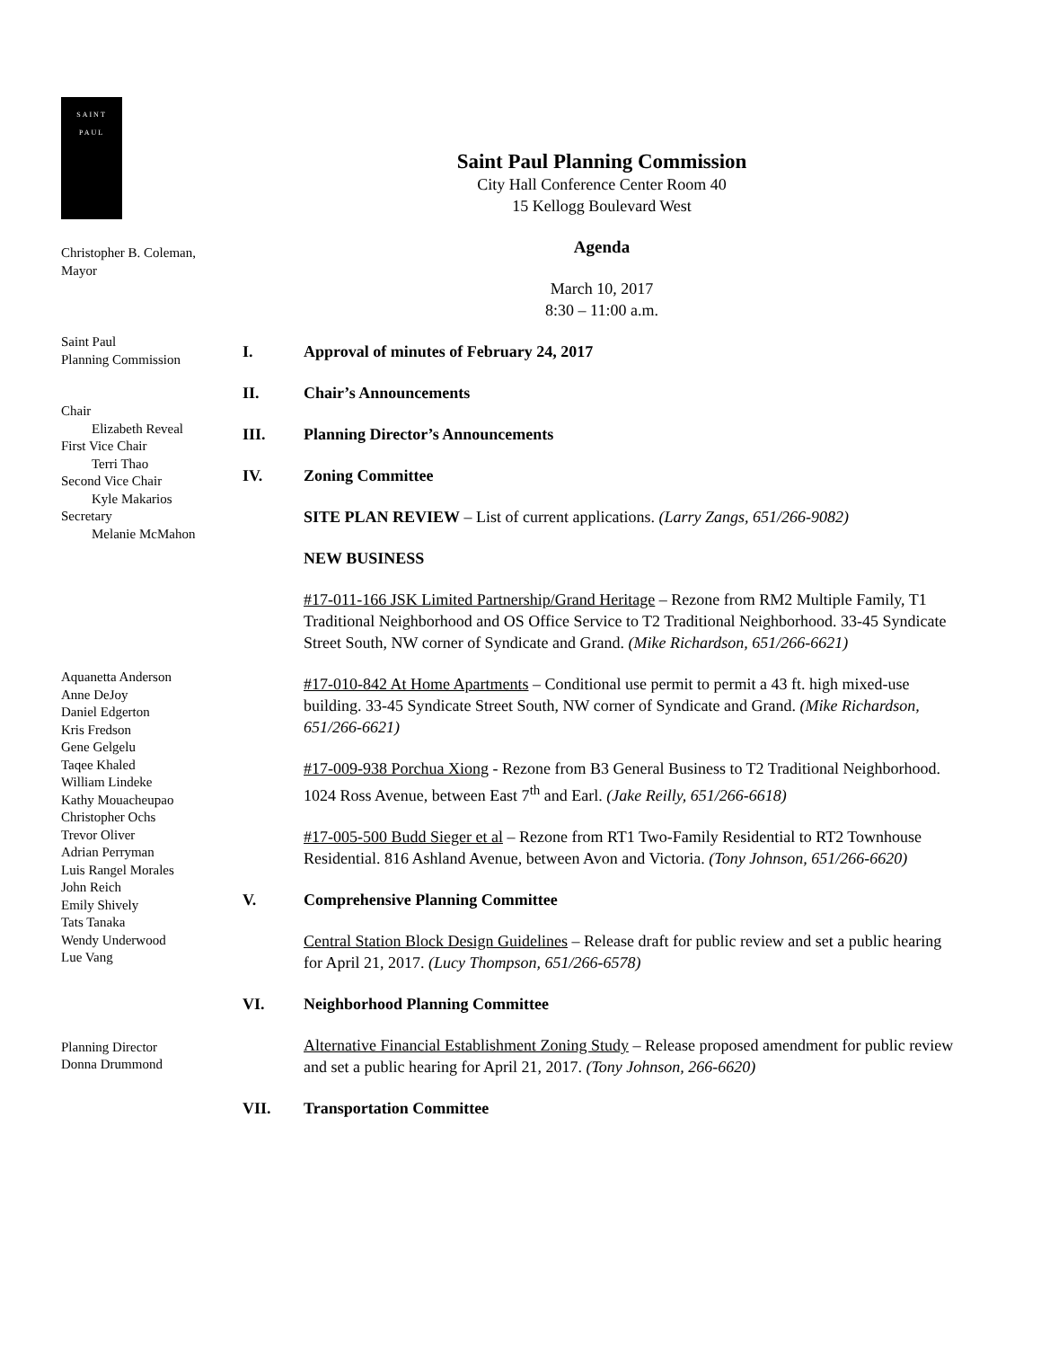SAINT
PAUL
Christopher B. Coleman,
Mayor
Saint Paul
Planning Commission
Chair
Elizabeth Reveal
First Vice Chair
Terri Thao
Second Vice Chair
Kyle Makarios
Secretary
Melanie McMahon
Aquanetta Anderson
Anne DeJoy
Daniel Edgerton
Kris Fredson
Gene Gelgelu
Taqee Khaled
William Lindeke
Kathy Mouacheupao
Christopher Ochs
Trevor Oliver
Adrian Perryman
Luis Rangel Morales
John Reich
Emily Shively
Tats Tanaka
Wendy Underwood
Lue Vang
Planning Director
Donna Drummond
Saint Paul Planning Commission
City Hall Conference Center Room 40
15 Kellogg Boulevard West
Agenda
March 10, 2017
8:30 – 11:00 a.m.
I. Approval of minutes of February 24, 2017
II. Chair’s Announcements
III. Planning Director’s Announcements
IV. Zoning Committee
SITE PLAN REVIEW – List of current applications. (Larry Zangs, 651/266-9082)
NEW BUSINESS
#17-011-166 JSK Limited Partnership/Grand Heritage – Rezone from RM2 Multiple Family, T1 Traditional Neighborhood and OS Office Service to T2 Traditional Neighborhood. 33-45 Syndicate Street South, NW corner of Syndicate and Grand. (Mike Richardson, 651/266-6621)
#17-010-842 At Home Apartments – Conditional use permit to permit a 43 ft. high mixed-use building. 33-45 Syndicate Street South, NW corner of Syndicate and Grand. (Mike Richardson, 651/266-6621)
#17-009-938 Porchua Xiong - Rezone from B3 General Business to T2 Traditional Neighborhood. 1024 Ross Avenue, between East 7<sup>th</sup> and Earl. (Jake Reilly, 651/266-6618)
#17-005-500 Budd Sieger et al – Rezone from RT1 Two-Family Residential to RT2 Townhouse Residential. 816 Ashland Avenue, between Avon and Victoria. (Tony Johnson, 651/266-6620)
V. Comprehensive Planning Committee
Central Station Block Design Guidelines – Release draft for public review and set a public hearing for April 21, 2017. (Lucy Thompson, 651/266-6578)
VI. Neighborhood Planning Committee
Alternative Financial Establishment Zoning Study – Release proposed amendment for public review and set a public hearing for April 21, 2017. (Tony Johnson, 266-6620)
VII. Transportation Committee